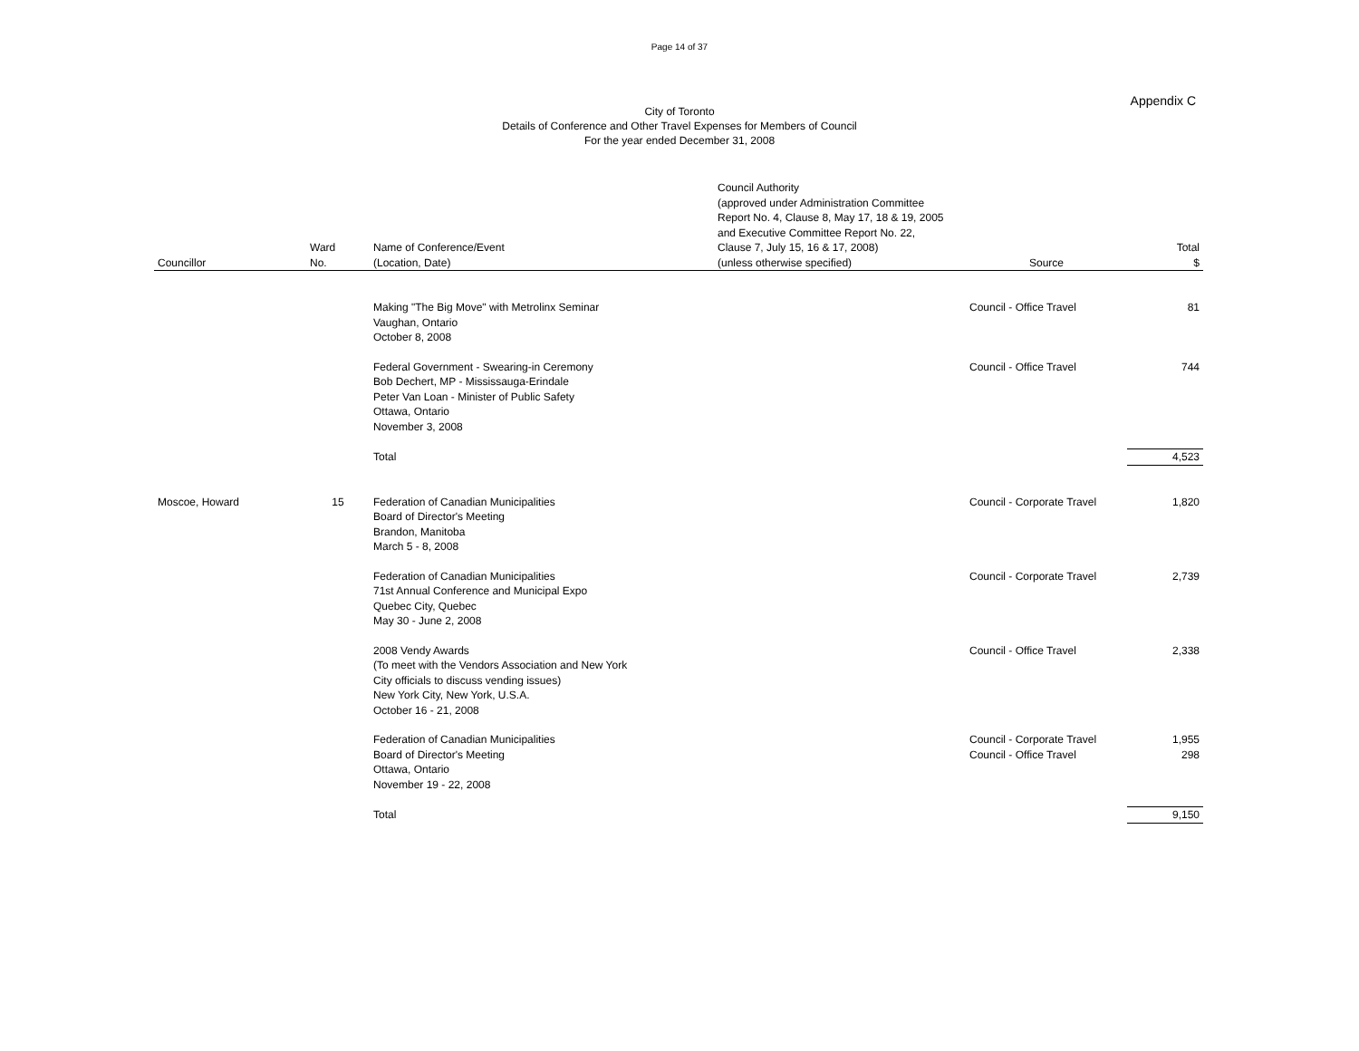Page 14 of 37
Appendix C
City of Toronto
Details of Conference and Other Travel Expenses for Members of Council
For the year ended December 31, 2008
| Councillor | Ward No. | Name of Conference/Event (Location, Date) | Council Authority (approved under Administration Committee Report No. 4, Clause 8, May 17, 18 & 19, 2005 and Executive Committee Report No. 22, Clause 7, July 15, 16 & 17, 2008) (unless otherwise specified) | Source | Total $ |
| --- | --- | --- | --- | --- | --- |
| | | Making "The Big Move" with Metrolinx Seminar Vaughan, Ontario October 8, 2008 | | Council - Office Travel | 81 |
| | | Federal Government - Swearing-in Ceremony Bob Dechert, MP - Mississauga-Erindale Peter Van Loan - Minister of Public Safety Ottawa, Ontario November 3, 2008 | | Council - Office Travel | 744 |
| | | Total | | | 4,523 |
| Moscoe, Howard | 15 | Federation of Canadian Municipalities Board of Director's Meeting Brandon, Manitoba March 5 - 8, 2008 | | Council - Corporate Travel | 1,820 |
| | | Federation of Canadian Municipalities 71st Annual Conference and Municipal Expo Quebec City, Quebec May 30 - June 2, 2008 | | Council - Corporate Travel | 2,739 |
| | | 2008 Vendy Awards (To meet with the Vendors Association and New York City officials to discuss vending issues) New York City, New York, U.S.A. October 16 - 21, 2008 | | Council - Office Travel | 2,338 |
| | | Federation of Canadian Municipalities Board of Director's Meeting Ottawa, Ontario November 19 - 22, 2008 | | Council - Corporate Travel Council - Office Travel | 1,955 298 |
| | | Total | | | 9,150 |